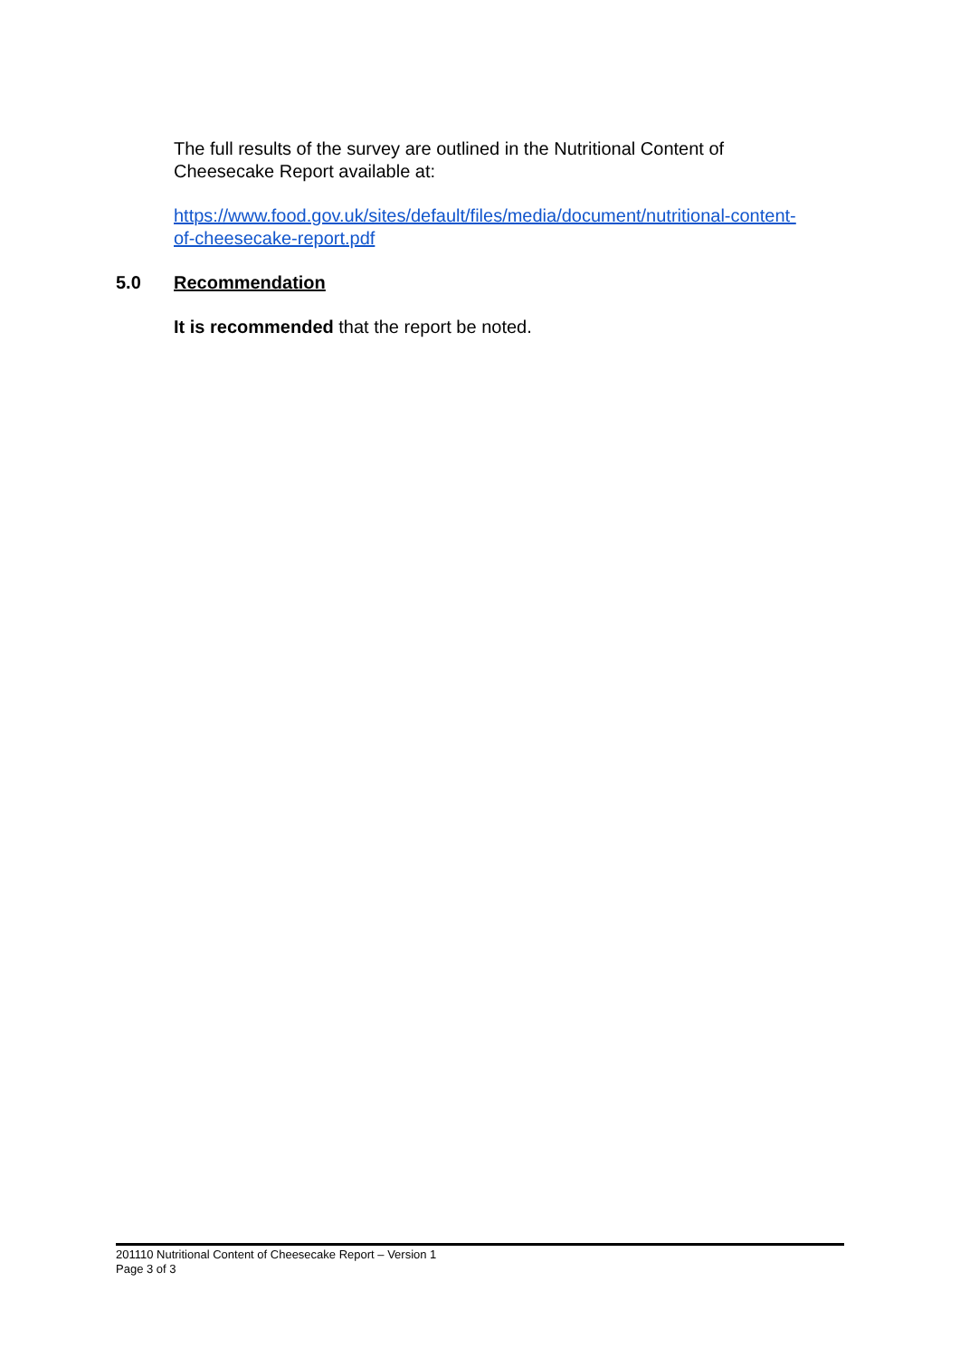The full results of the survey are outlined in the Nutritional Content of Cheesecake Report available at:
https://www.food.gov.uk/sites/default/files/media/document/nutritional-content-of-cheesecake-report.pdf
5.0 Recommendation
It is recommended that the report be noted.
201110 Nutritional Content of Cheesecake Report – Version 1
Page 3 of 3